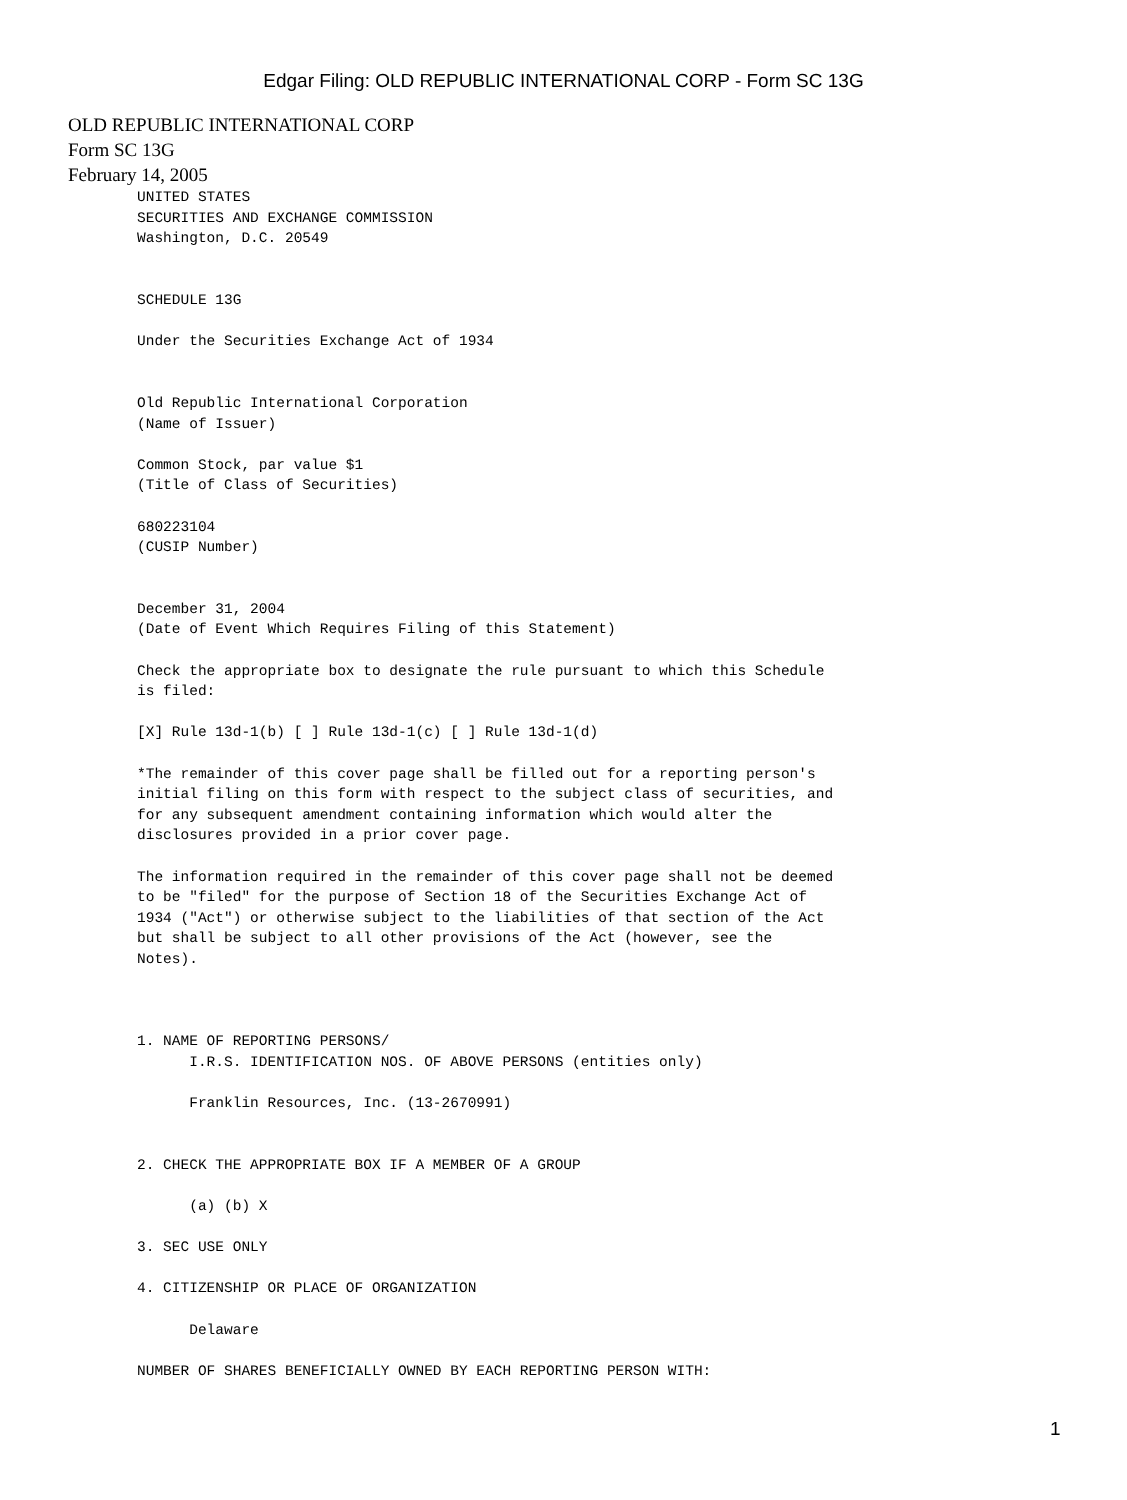Edgar Filing: OLD REPUBLIC INTERNATIONAL CORP - Form SC 13G
OLD REPUBLIC INTERNATIONAL CORP
Form SC 13G
February 14, 2005
UNITED STATES
SECURITIES AND EXCHANGE COMMISSION
Washington, D.C. 20549


SCHEDULE 13G

Under the Securities Exchange Act of 1934


Old Republic International Corporation
(Name of Issuer)

Common Stock, par value $1
(Title of Class of Securities)

680223104
(CUSIP Number)


December 31, 2004
(Date of Event Which Requires Filing of this Statement)

Check the appropriate box to designate the rule pursuant to which this Schedule
is filed:

[X] Rule 13d-1(b) [ ] Rule 13d-1(c) [ ] Rule 13d-1(d)

*The remainder of this cover page shall be filled out for a reporting person's
initial filing on this form with respect to the subject class of securities, and
for any subsequent amendment containing information which would alter the
disclosures provided in a prior cover page.

The information required in the remainder of this cover page shall not be deemed
to be "filed" for the purpose of Section 18 of the Securities Exchange Act of
1934 ("Act") or otherwise subject to the liabilities of that section of the Act
but shall be subject to all other provisions of the Act (however, see the
Notes).



1. NAME OF REPORTING PERSONS/
      I.R.S. IDENTIFICATION NOS. OF ABOVE PERSONS (entities only)

      Franklin Resources, Inc. (13-2670991)


2. CHECK THE APPROPRIATE BOX IF A MEMBER OF A GROUP

      (a) (b) X

3. SEC USE ONLY

4. CITIZENSHIP OR PLACE OF ORGANIZATION

      Delaware

NUMBER OF SHARES BENEFICIALLY OWNED BY EACH REPORTING PERSON WITH:
1